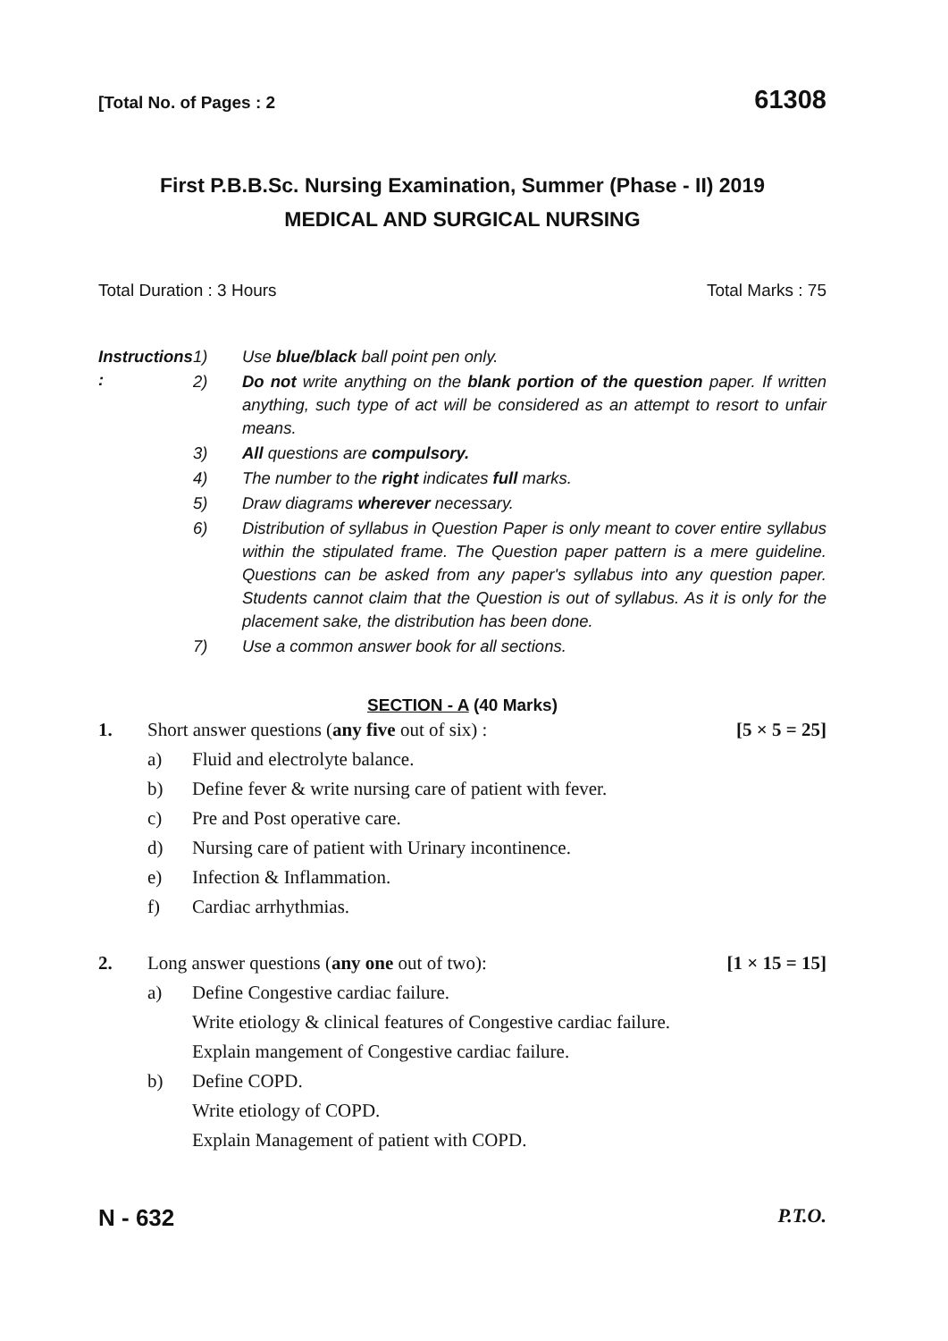[Total No. of Pages : 2 61308
First P.B.B.Sc. Nursing Examination, Summer (Phase - II) 2019
MEDICAL AND SURGICAL NURSING
Total Duration : 3 Hours Total Marks : 75
Instructions :
| 1) | Use blue/black ball point pen only. |
| 2) | Do not write anything on the blank portion of the question paper. If written anything, such type of act will be considered as an attempt to resort to unfair means. |
| 3) | All questions are compulsory. |
| 4) | The number to the right indicates full marks. |
| 5) | Draw diagrams wherever necessary. |
| 6) | Distribution of syllabus in Question Paper is only meant to cover entire syllabus within the stipulated frame. The Question paper pattern is a mere guideline. Questions can be asked from any paper's syllabus into any question paper. Students cannot claim that the Question is out of syllabus. As it is only for the placement sake, the distribution has been done. |
| 7) | Use a common answer book for all sections. |
SECTION - A (40 Marks)
1. Short answer questions (any five out of six) : [5 × 5 = 25]
a) Fluid and electrolyte balance.
b) Define fever & write nursing care of patient with fever.
c) Pre and Post operative care.
d) Nursing care of patient with Urinary incontinence.
e) Infection & Inflammation.
f) Cardiac arrhythmias.
2. Long answer questions (any one out of two): [1 × 15 = 15]
a) Define Congestive cardiac failure.
Write etiology & clinical features of Congestive cardiac failure.
Explain mangement of Congestive cardiac failure.
b) Define COPD.
Write etiology of COPD.
Explain Management of patient with COPD.
N - 632 P.T.O.